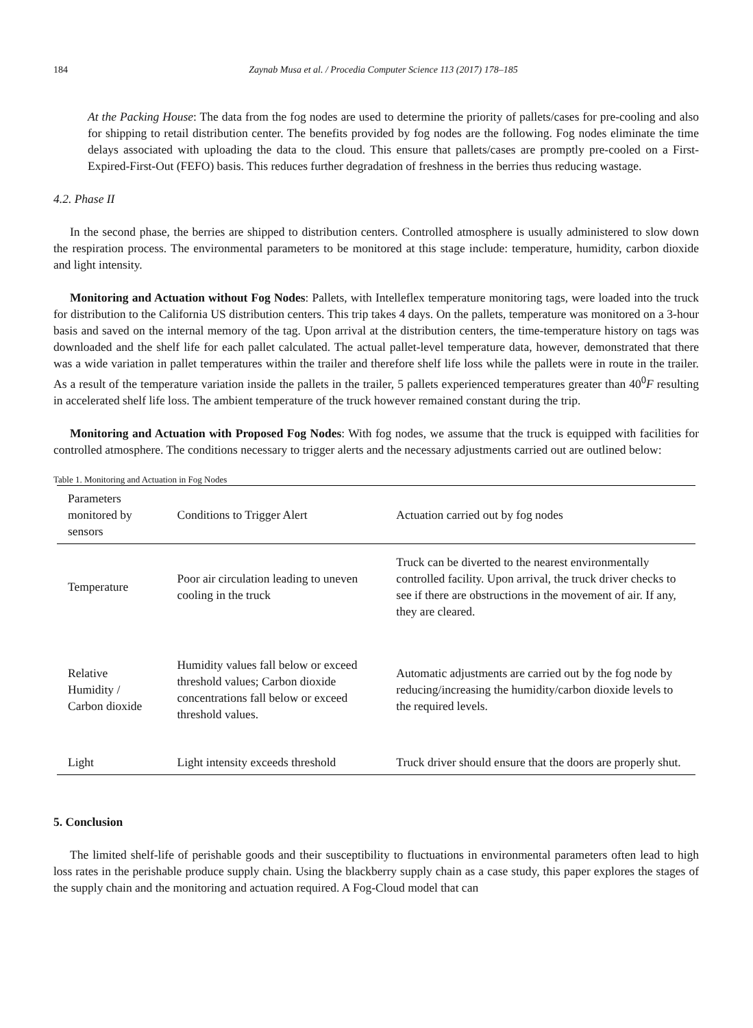184 Zaynab Musa et al. / Procedia Computer Science 113 (2017) 178–185
At the Packing House: The data from the fog nodes are used to determine the priority of pallets/cases for pre-cooling and also for shipping to retail distribution center. The benefits provided by fog nodes are the following. Fog nodes eliminate the time delays associated with uploading the data to the cloud. This ensure that pallets/cases are promptly pre-cooled on a First-Expired-First-Out (FEFO) basis. This reduces further degradation of freshness in the berries thus reducing wastage.
4.2. Phase II
In the second phase, the berries are shipped to distribution centers. Controlled atmosphere is usually administered to slow down the respiration process. The environmental parameters to be monitored at this stage include: temperature, humidity, carbon dioxide and light intensity.
Monitoring and Actuation without Fog Nodes: Pallets, with Intelleflex temperature monitoring tags, were loaded into the truck for distribution to the California US distribution centers. This trip takes 4 days. On the pallets, temperature was monitored on a 3-hour basis and saved on the internal memory of the tag. Upon arrival at the distribution centers, the time-temperature history on tags was downloaded and the shelf life for each pallet calculated. The actual pallet-level temperature data, however, demonstrated that there was a wide variation in pallet temperatures within the trailer and therefore shelf life loss while the pallets were in route in the trailer. As a result of the temperature variation inside the pallets in the trailer, 5 pallets experienced temperatures greater than 40<sup>0</sup>F resulting in accelerated shelf life loss. The ambient temperature of the truck however remained constant during the trip.
Monitoring and Actuation with Proposed Fog Nodes: With fog nodes, we assume that the truck is equipped with facilities for controlled atmosphere. The conditions necessary to trigger alerts and the necessary adjustments carried out are outlined below:
Table 1. Monitoring and Actuation in Fog Nodes
| Parameters monitored by sensors | Conditions to Trigger Alert | Actuation carried out by fog nodes |
| --- | --- | --- |
| Temperature | Poor air circulation leading to uneven cooling in the truck | Truck can be diverted to the nearest environmentally controlled facility. Upon arrival, the truck driver checks to see if there are obstructions in the movement of air. If any, they are cleared. |
| Relative Humidity / Carbon dioxide | Humidity values fall below or exceed threshold values; Carbon dioxide concentrations fall below or exceed threshold values. | Automatic adjustments are carried out by the fog node by reducing/increasing the humidity/carbon dioxide levels to the required levels. |
| Light | Light intensity exceeds threshold | Truck driver should ensure that the doors are properly shut. |
5. Conclusion
The limited shelf-life of perishable goods and their susceptibility to fluctuations in environmental parameters often lead to high loss rates in the perishable produce supply chain. Using the blackberry supply chain as a case study, this paper explores the stages of the supply chain and the monitoring and actuation required. A Fog-Cloud model that can